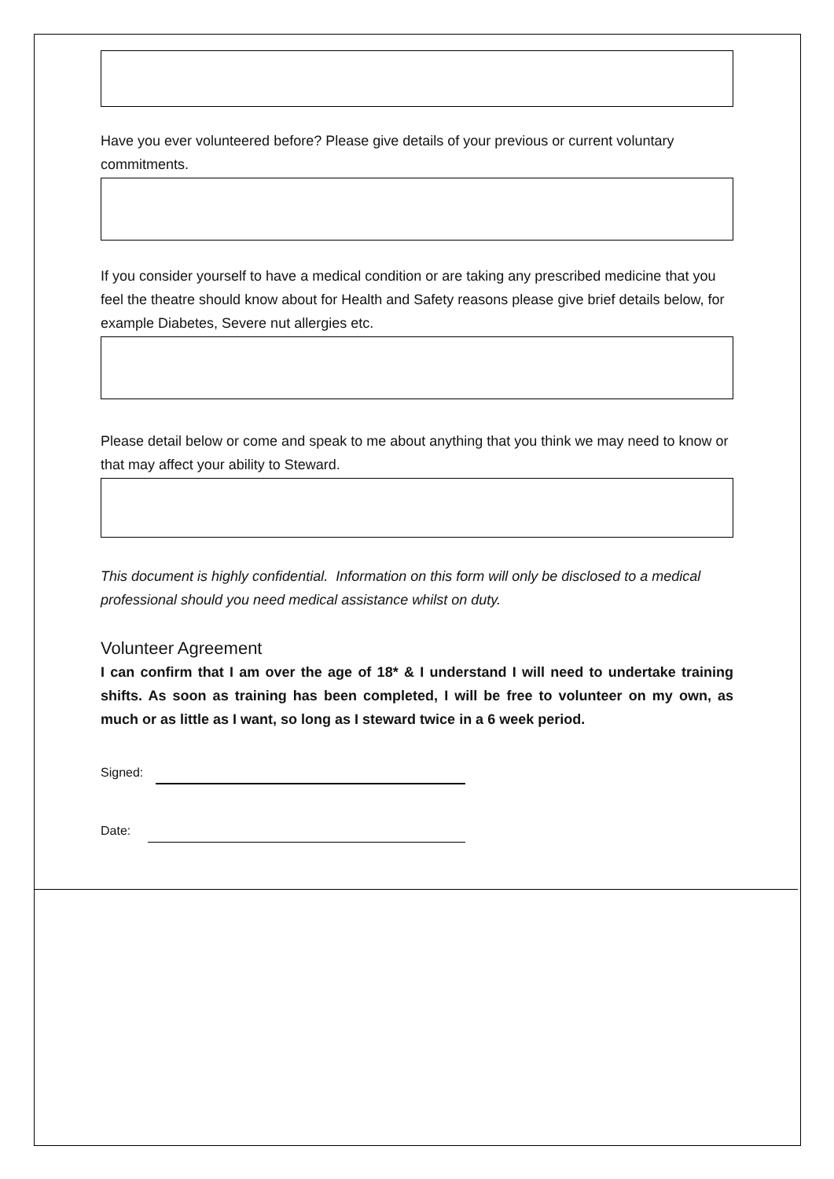Have you ever volunteered before? Please give details of your previous or current voluntary commitments.
If you consider yourself to have a medical condition or are taking any prescribed medicine that you feel the theatre should know about for Health and Safety reasons please give brief details below, for example Diabetes, Severe nut allergies etc.
Please detail below or come and speak to me about anything that you think we may need to know or that may affect your ability to Steward.
This document is highly confidential. Information on this form will only be disclosed to a medical professional should you need medical assistance whilst on duty.
Volunteer Agreement
I can confirm that I am over the age of 18* & I understand I will need to undertake training shifts. As soon as training has been completed, I will be free to volunteer on my own, as much or as little as I want, so long as I steward twice in a 6 week period.
Signed:
Date: